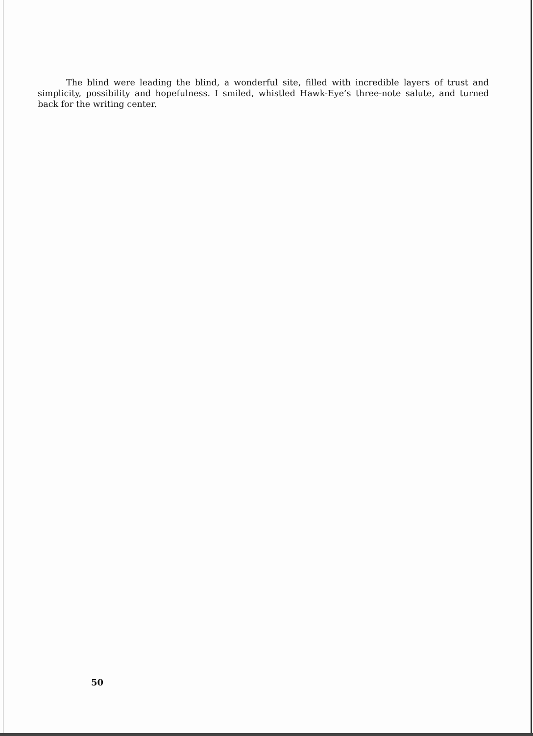The blind were leading the blind, a wonderful site, filled with incredible layers of trust and simplicity, possibility and hopefulness. I smiled, whistled Hawk-Eye’s three-note salute, and turned back for the writing center.
50